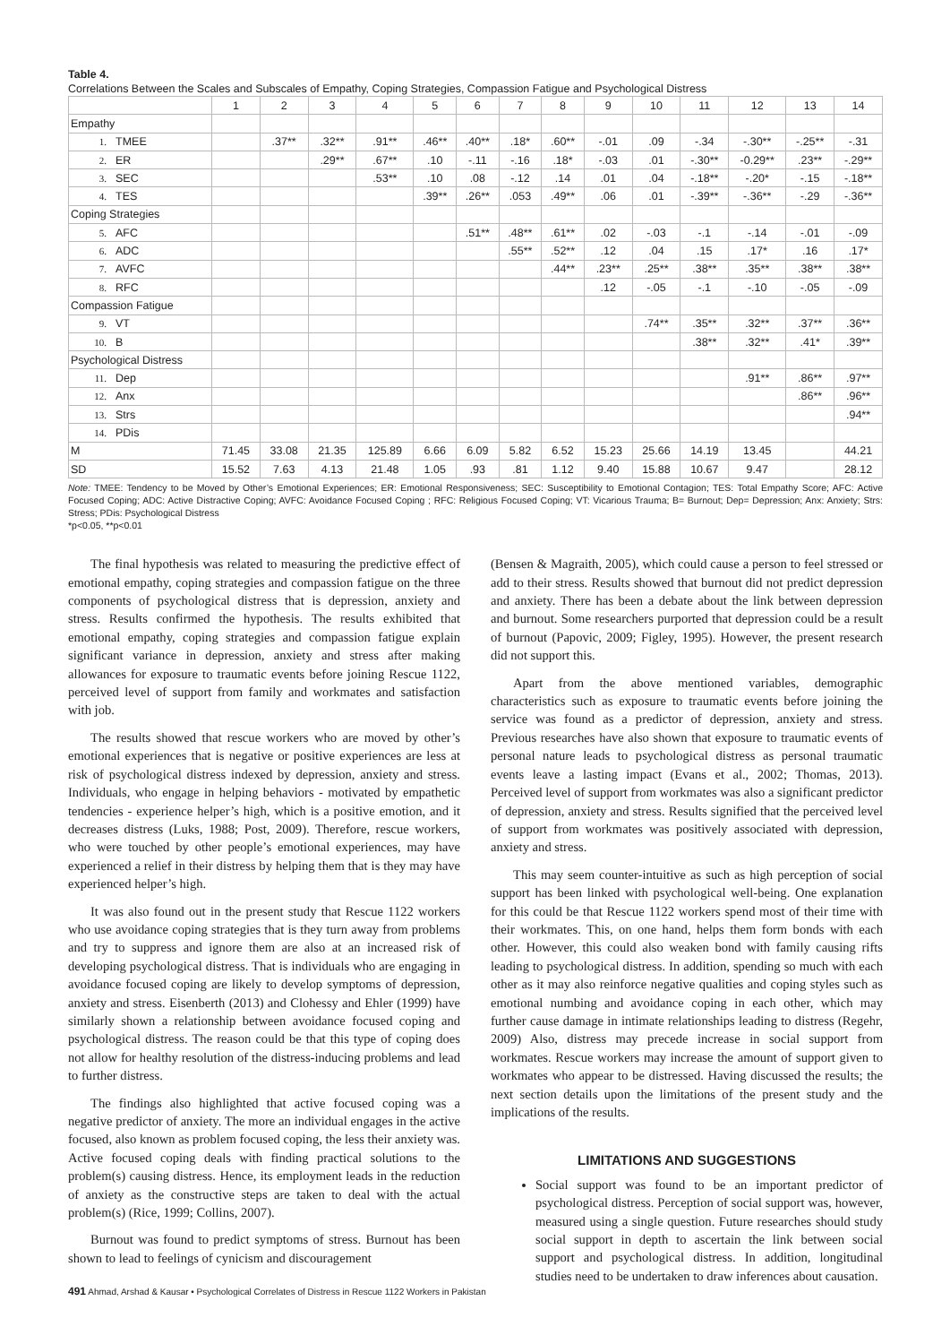Table 4.
Correlations Between the Scales and Subscales of Empathy, Coping Strategies, Compassion Fatigue and Psychological Distress
| | 1 | 2 | 3 | 4 | 5 | 6 | 7 | 8 | 9 | 10 | 11 | 12 | 13 | 14 |
| --- | --- | --- | --- | --- | --- | --- | --- | --- | --- | --- | --- | --- | --- | --- |
| Empathy | | | | | | | | | | | | | | |
| 1. TMEE | | .37** | .32** | .91** | .46** | .40** | .18* | .60** | -.01 | .09 | -.34 | -.30** | -.25** | -.31 |
| 2. ER | | | .29** | .67** | .10 | -.11 | -.16 | .18* | -.03 | .01 | -.30** | -0.29** | .23** | -.29** |
| 3. SEC | | | | .53** | .10 | .08 | -.12 | .14 | .01 | .04 | -.18** | -.20* | -.15 | -.18** |
| 4. TES | | | | | .39** | .26** | .053 | .49** | .06 | .01 | -.39** | -.36** | -.29 | -.36** |
| Coping Strategies | | | | | | | | | | | | | | |
| 5. AFC | | | | | | .51** | .48** | .61** | .02 | -.03 | -.1 | -.14 | -.01 | -.09 |
| 6. ADC | | | | | | | .55** | .52** | .12 | .04 | .15 | .17* | .16 | .17* |
| 7. AVFC | | | | | | | | .44** | .23** | .25** | .38** | .35** | .38** | .38** |
| 8. RFC | | | | | | | | | .12 | -.05 | -.1 | -.10 | -.05 | -.09 |
| Compassion Fatigue | | | | | | | | | | | | | | |
| 9. VT | | | | | | | | | | .74** | .35** | .32** | .37** | .36** |
| 10. B | | | | | | | | | | | .38** | .32** | .41* | .39** |
| Psychological Distress | | | | | | | | | | | | | | |
| 11. Dep | | | | | | | | | | | | .91** | .86** | .97** |
| 12. Anx | | | | | | | | | | | | | .86** | .96** |
| 13. Strs | | | | | | | | | | | | | | .94** |
| 14. PDis | | | | | | | | | | | | | | |
| M | 71.45 | 33.08 | 21.35 | 125.89 | 6.66 | 6.09 | 5.82 | 6.52 | 15.23 | 25.66 | 14.19 | 13.45 | | 44.21 |
| SD | 15.52 | 7.63 | 4.13 | 21.48 | 1.05 | .93 | .81 | 1.12 | 9.40 | 15.88 | 10.67 | 9.47 | | 28.12 |
Note: TMEE: Tendency to be Moved by Other’s Emotional Experiences; ER: Emotional Responsiveness; SEC: Susceptibility to Emotional Contagion; TES: Total Empathy Score; AFC: Active Focused Coping; ADC: Active Distractive Coping; AVFC: Avoidance Focused Coping ; RFC: Religious Focused Coping; VT: Vicarious Trauma; B= Burnout; Dep= Depression; Anx: Anxiety; Strs: Stress; PDis: Psychological Distress
*p<0.05, **p<0.01
The final hypothesis was related to measuring the predictive effect of emotional empathy, coping strategies and compassion fatigue on the three components of psychological distress that is depression, anxiety and stress. Results confirmed the hypothesis. The results exhibited that emotional empathy, coping strategies and compassion fatigue explain significant variance in depression, anxiety and stress after making allowances for exposure to traumatic events before joining Rescue 1122, perceived level of support from family and workmates and satisfaction with job.
The results showed that rescue workers who are moved by other’s emotional experiences that is negative or positive experiences are less at risk of psychological distress indexed by depression, anxiety and stress. Individuals, who engage in helping behaviors - motivated by empathetic tendencies - experience helper’s high, which is a positive emotion, and it decreases distress (Luks, 1988; Post, 2009). Therefore, rescue workers, who were touched by other people’s emotional experiences, may have experienced a relief in their distress by helping them that is they may have experienced helper’s high.
It was also found out in the present study that Rescue 1122 workers who use avoidance coping strategies that is they turn away from problems and try to suppress and ignore them are also at an increased risk of developing psychological distress. That is individuals who are engaging in avoidance focused coping are likely to develop symptoms of depression, anxiety and stress. Eisenberth (2013) and Clohessy and Ehler (1999) have similarly shown a relationship between avoidance focused coping and psychological distress. The reason could be that this type of coping does not allow for healthy resolution of the distress-inducing problems and lead to further distress.
The findings also highlighted that active focused coping was a negative predictor of anxiety. The more an individual engages in the active focused, also known as problem focused coping, the less their anxiety was. Active focused coping deals with finding practical solutions to the problem(s) causing distress. Hence, its employment leads in the reduction of anxiety as the constructive steps are taken to deal with the actual problem(s) (Rice, 1999; Collins, 2007).
Burnout was found to predict symptoms of stress. Burnout has been shown to lead to feelings of cynicism and discouragement
(Bensen & Magraith, 2005), which could cause a person to feel stressed or add to their stress. Results showed that burnout did not predict depression and anxiety. There has been a debate about the link between depression and burnout. Some researchers purported that depression could be a result of burnout (Papovic, 2009; Figley, 1995). However, the present research did not support this.
Apart from the above mentioned variables, demographic characteristics such as exposure to traumatic events before joining the service was found as a predictor of depression, anxiety and stress. Previous researches have also shown that exposure to traumatic events of personal nature leads to psychological distress as personal traumatic events leave a lasting impact (Evans et al., 2002; Thomas, 2013). Perceived level of support from workmates was also a significant predictor of depression, anxiety and stress. Results signified that the perceived level of support from workmates was positively associated with depression, anxiety and stress.
This may seem counter-intuitive as such as high perception of social support has been linked with psychological well-being. One explanation for this could be that Rescue 1122 workers spend most of their time with their workmates. This, on one hand, helps them form bonds with each other. However, this could also weaken bond with family causing rifts leading to psychological distress. In addition, spending so much with each other as it may also reinforce negative qualities and coping styles such as emotional numbing and avoidance coping in each other, which may further cause damage in intimate relationships leading to distress (Regehr, 2009) Also, distress may precede increase in social support from workmates. Rescue workers may increase the amount of support given to workmates who appear to be distressed. Having discussed the results; the next section details upon the limitations of the present study and the implications of the results.
LIMITATIONS AND SUGGESTIONS
Social support was found to be an important predictor of psychological distress. Perception of social support was, however, measured using a single question. Future researches should study social support in depth to ascertain the link between social support and psychological distress. In addition, longitudinal studies need to be undertaken to draw inferences about causation.
491 Ahmad, Arshad & Kausar • Psychological Correlates of Distress in Rescue 1122 Workers in Pakistan